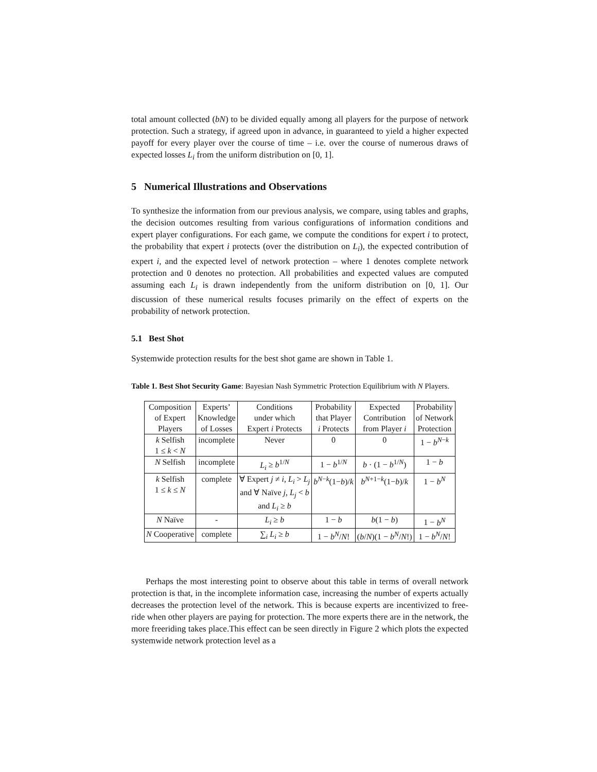total amount collected (bN) to be divided equally among all players for the purpose of network protection. Such a strategy, if agreed upon in advance, in guaranteed to yield a higher expected payoff for every player over the course of time – i.e. over the course of numerous draws of expected losses L<sub>i</sub> from the uniform distribution on [0, 1].
5 Numerical Illustrations and Observations
To synthesize the information from our previous analysis, we compare, using tables and graphs, the decision outcomes resulting from various configurations of information conditions and expert player configurations. For each game, we compute the conditions for expert i to protect, the probability that expert i protects (over the distribution on L<sub>i</sub>), the expected contribution of expert i, and the expected level of network protection – where 1 denotes complete network protection and 0 denotes no protection. All probabilities and expected values are computed assuming each L<sub>i</sub> is drawn independently from the uniform distribution on [0, 1]. Our discussion of these numerical results focuses primarily on the effect of experts on the probability of network protection.
5.1 Best Shot
Systemwide protection results for the best shot game are shown in Table 1.
Table 1. Best Shot Security Game: Bayesian Nash Symmetric Protection Equilibrium with N Players.
| Composition of Expert Players | Experts’ Knowledge of Losses | Conditions under which Expert i Protects | Probability that Player i Protects | Expected Contribution from Player i | Probability of Network Protection |
| --- | --- | --- | --- | --- | --- |
| k Selfish 1 ≤ k < N | incomplete | Never | 0 | 0 | 1 − b<sup>N−k</sup> |
| N Selfish | incomplete | L<sub>i</sub> ≥ b<sup>1/N</sup> | 1 − b<sup>1/N</sup> | b · (1 − b<sup>1/N</sup>) | 1 − b |
| k Selfish 1 ≤ k ≤ N | complete | ∀ Expert j ≠ i , L<sub>i</sub> > L<sub>j</sub> and ∀ Naïve j , L<sub>j</sub> < b and L<sub>i</sub> ≥ b | b<sup>N−k</sup>(1− b )/ k | b<sup>N+1−k</sup>(1− b )/ k | 1 − b<sup>N</sup> |
| N Naïve | - | L<sub>i</sub> ≥ b | 1 − b | b (1 − b ) | 1 − b<sup>N</sup> |
| N Cooperative | complete | ∑<sub>i</sub> L<sub>i</sub> ≥ b | 1 − b<sup>N</sup> / N ! | ( b / N )(1 − b<sup>N</sup> / N !) | 1 − b<sup>N</sup> / N ! |
Perhaps the most interesting point to observe about this table in terms of overall network protection is that, in the incomplete information case, increasing the number of experts actually decreases the protection level of the network. This is because experts are incentivized to free-ride when other players are paying for protection. The more experts there are in the network, the more freeriding takes place.This effect can be seen directly in Figure 2 which plots the expected systemwide network protection level as a